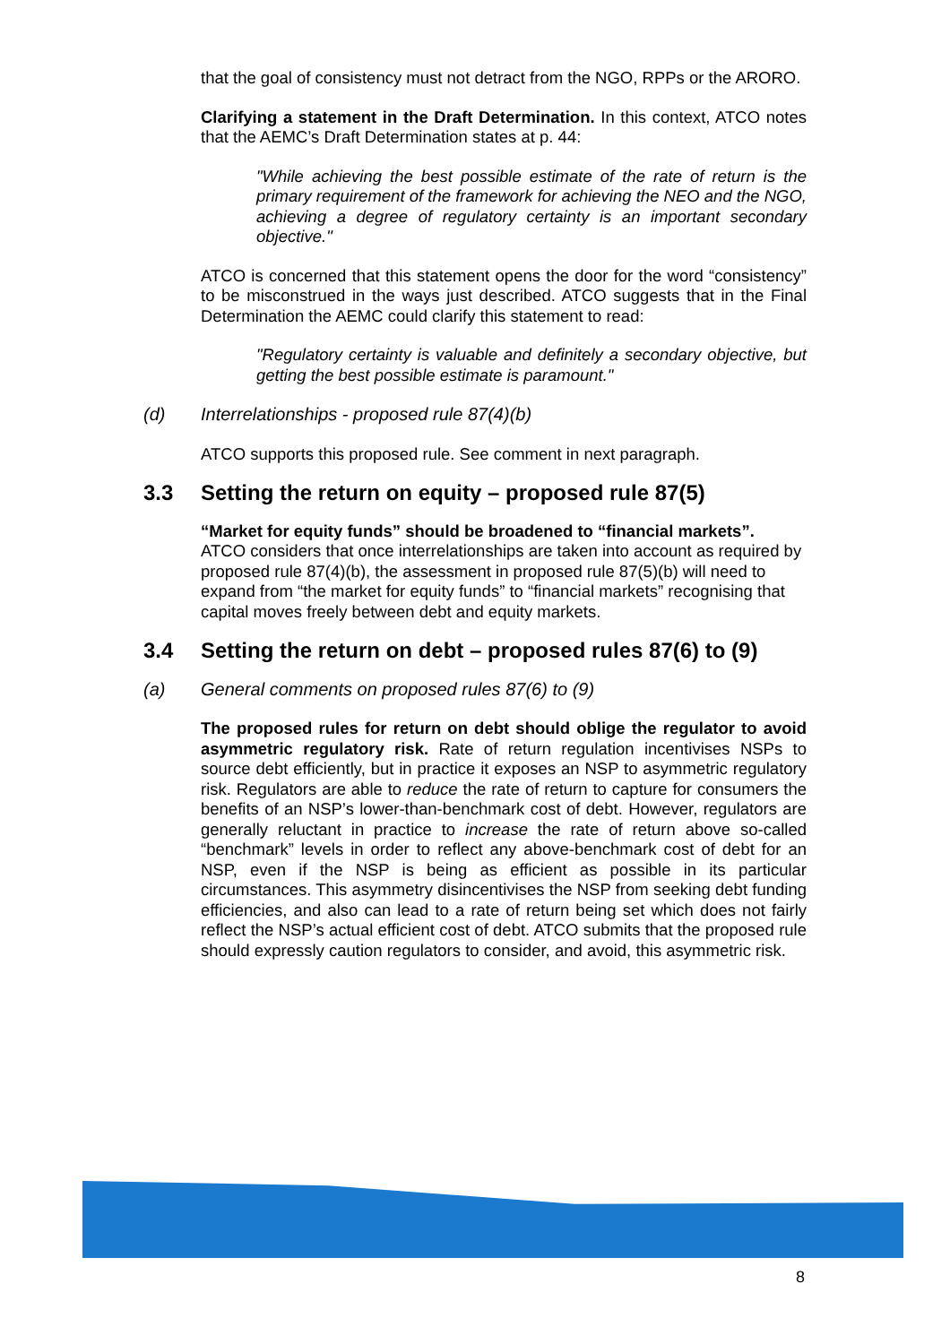that the goal of consistency must not detract from the NGO, RPPs or the ARORO.
Clarifying a statement in the Draft Determination. In this context, ATCO notes that the AEMC’s Draft Determination states at p. 44:
"While achieving the best possible estimate of the rate of return is the primary requirement of the framework for achieving the NEO and the NGO, achieving a degree of regulatory certainty is an important secondary objective."
ATCO is concerned that this statement opens the door for the word “consistency” to be misconstrued in the ways just described. ATCO suggests that in the Final Determination the AEMC could clarify this statement to read:
"Regulatory certainty is valuable and definitely a secondary objective, but getting the best possible estimate is paramount."
(d) Interrelationships - proposed rule 87(4)(b)
ATCO supports this proposed rule. See comment in next paragraph.
3.3 Setting the return on equity – proposed rule 87(5)
“Market for equity funds” should be broadened to “financial markets”.
ATCO considers that once interrelationships are taken into account as required by proposed rule 87(4)(b), the assessment in proposed rule 87(5)(b) will need to expand from “the market for equity funds” to “financial markets” recognising that capital moves freely between debt and equity markets.
3.4 Setting the return on debt – proposed rules 87(6) to (9)
(a) General comments on proposed rules 87(6) to (9)
The proposed rules for return on debt should oblige the regulator to avoid asymmetric regulatory risk. Rate of return regulation incentivises NSPs to source debt efficiently, but in practice it exposes an NSP to asymmetric regulatory risk. Regulators are able to reduce the rate of return to capture for consumers the benefits of an NSP’s lower-than-benchmark cost of debt. However, regulators are generally reluctant in practice to increase the rate of return above so-called “benchmark” levels in order to reflect any above-benchmark cost of debt for an NSP, even if the NSP is being as efficient as possible in its particular circumstances. This asymmetry disincentivises the NSP from seeking debt funding efficiencies, and also can lead to a rate of return being set which does not fairly reflect the NSP’s actual efficient cost of debt. ATCO submits that the proposed rule should expressly caution regulators to consider, and avoid, this asymmetric risk.
8